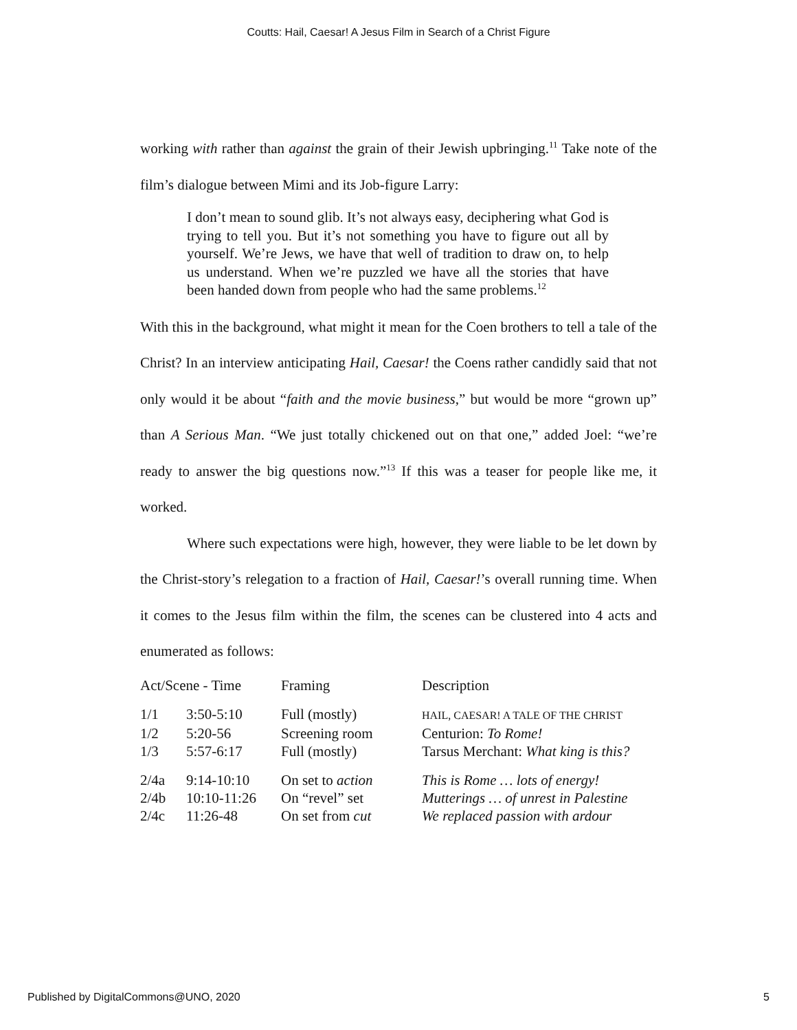Coutts: Hail, Caesar! A Jesus Film in Search of a Christ Figure
working with rather than against the grain of their Jewish upbringing.<sup>11</sup> Take note of the film’s dialogue between Mimi and its Job-figure Larry:
I don’t mean to sound glib. It’s not always easy, deciphering what God is trying to tell you. But it’s not something you have to figure out all by yourself. We’re Jews, we have that well of tradition to draw on, to help us understand. When we’re puzzled we have all the stories that have been handed down from people who had the same problems.<sup>12</sup>
With this in the background, what might it mean for the Coen brothers to tell a tale of the Christ? In an interview anticipating Hail, Caesar! the Coens rather candidly said that not only would it be about “faith and the movie business,” but would be more “grown up” than A Serious Man. “We just totally chickened out on that one,” added Joel: “we’re ready to answer the big questions now.”<sup>13</sup> If this was a teaser for people like me, it worked.
Where such expectations were high, however, they were liable to be let down by the Christ-story’s relegation to a fraction of Hail, Caesar!’s overall running time. When it comes to the Jesus film within the film, the scenes can be clustered into 4 acts and enumerated as follows:
| Act/Scene - Time | | Framing | Description |
| 1/1 | 3:50-5:10 | Full (mostly) | HAIL, CAESAR! A TALE OF THE CHRIST |
| 1/2 | 5:20-56 | Screening room | Centurion: To Rome! |
| 1/3 | 5:57-6:17 | Full (mostly) | Tarsus Merchant: What king is this? |
| 2/4a | 9:14-10:10 | On set to action | This is Rome … lots of energy! |
| 2/4b | 10:10-11:26 | On “revel” set | Mutterings … of unrest in Palestine |
| 2/4c | 11:26-48 | On set from cut | We replaced passion with ardour |
Published by DigitalCommons@UNO, 2020 5